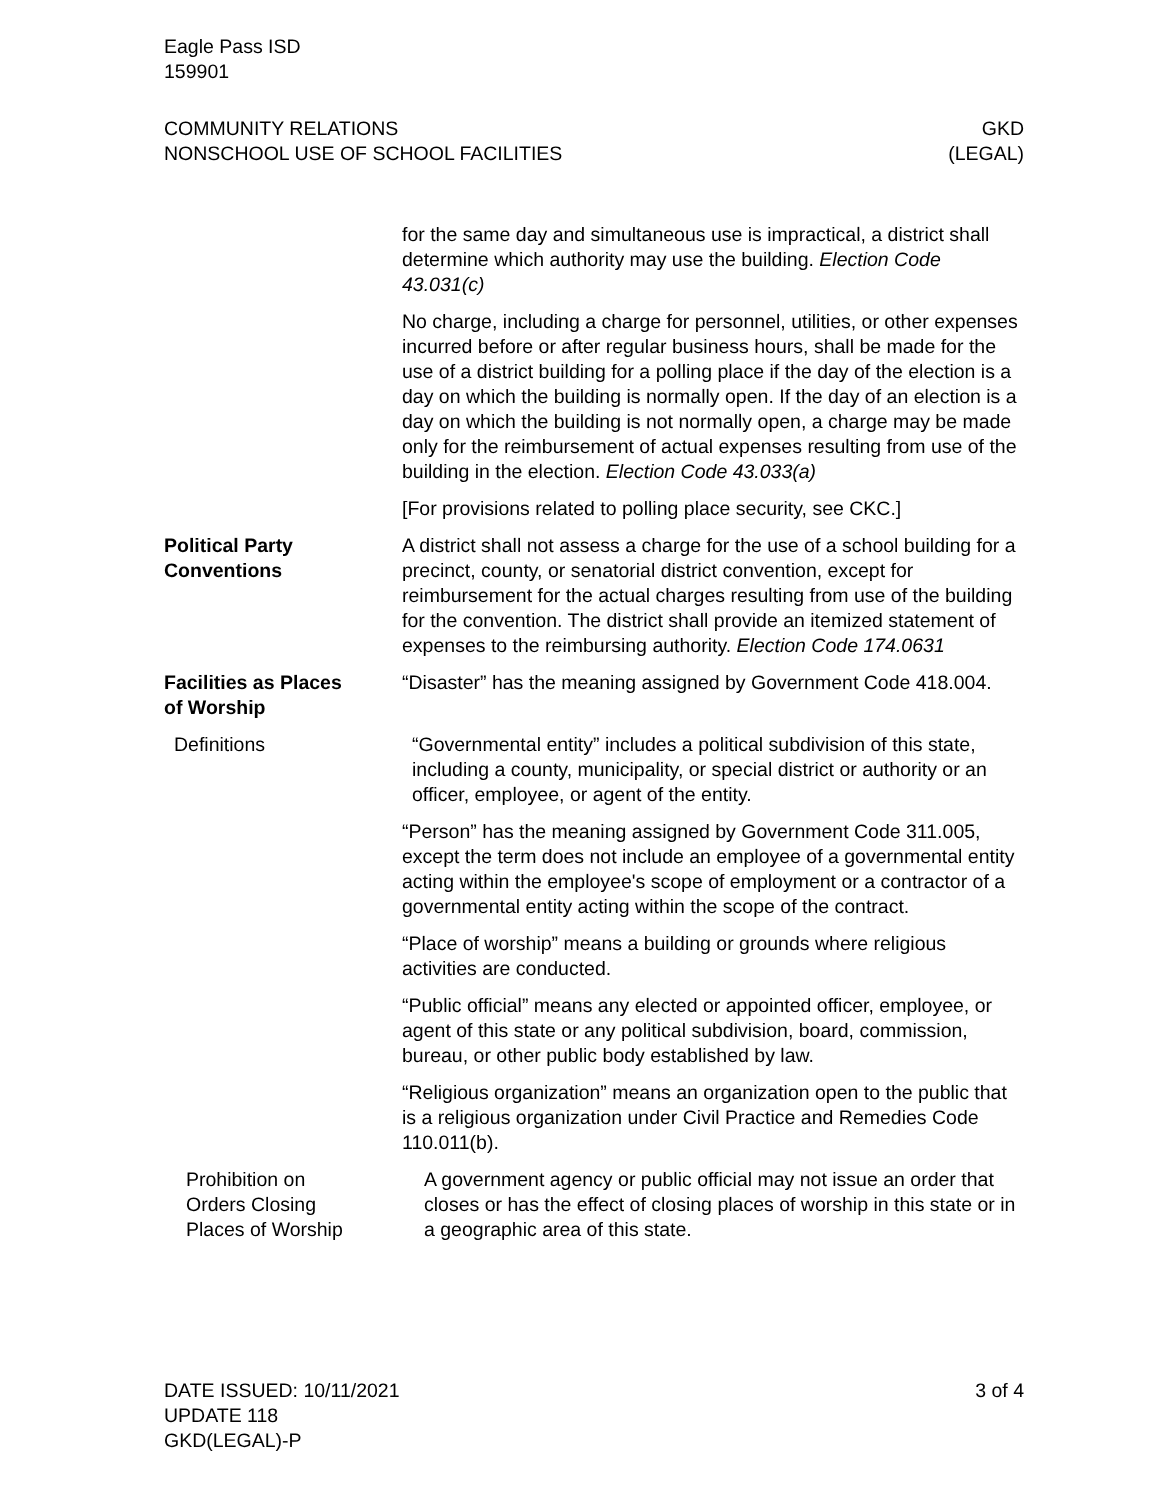Eagle Pass ISD
159901
COMMUNITY RELATIONS
NONSCHOOL USE OF SCHOOL FACILITIES
GKD
(LEGAL)
for the same day and simultaneous use is impractical, a district shall determine which authority may use the building. Election Code 43.031(c)
No charge, including a charge for personnel, utilities, or other expenses incurred before or after regular business hours, shall be made for the use of a district building for a polling place if the day of the election is a day on which the building is normally open. If the day of an election is a day on which the building is not normally open, a charge may be made only for the reimbursement of actual expenses resulting from use of the building in the election. Election Code 43.033(a)
[For provisions related to polling place security, see CKC.]
Political Party
Conventions
A district shall not assess a charge for the use of a school building for a precinct, county, or senatorial district convention, except for reimbursement for the actual charges resulting from use of the building for the convention. The district shall provide an itemized statement of expenses to the reimbursing authority. Election Code 174.0631
Facilities as Places
of Worship
“Disaster” has the meaning assigned by Government Code 418.004.
Definitions “Governmental entity” includes a political subdivision of this state, including a county, municipality, or special district or authority or an officer, employee, or agent of the entity.
“Person” has the meaning assigned by Government Code 311.005, except the term does not include an employee of a governmental entity acting within the employee's scope of employment or a contractor of a governmental entity acting within the scope of the contract.
“Place of worship” means a building or grounds where religious activities are conducted.
“Public official” means any elected or appointed officer, employee, or agent of this state or any political subdivision, board, commission, bureau, or other public body established by law.
“Religious organization” means an organization open to the public that is a religious organization under Civil Practice and Remedies Code 110.011(b).
Prohibition on
Orders Closing
Places of Worship
A government agency or public official may not issue an order that closes or has the effect of closing places of worship in this state or in a geographic area of this state.
DATE ISSUED: 10/11/2021
UPDATE 118
GKD(LEGAL)-P
3 of 4